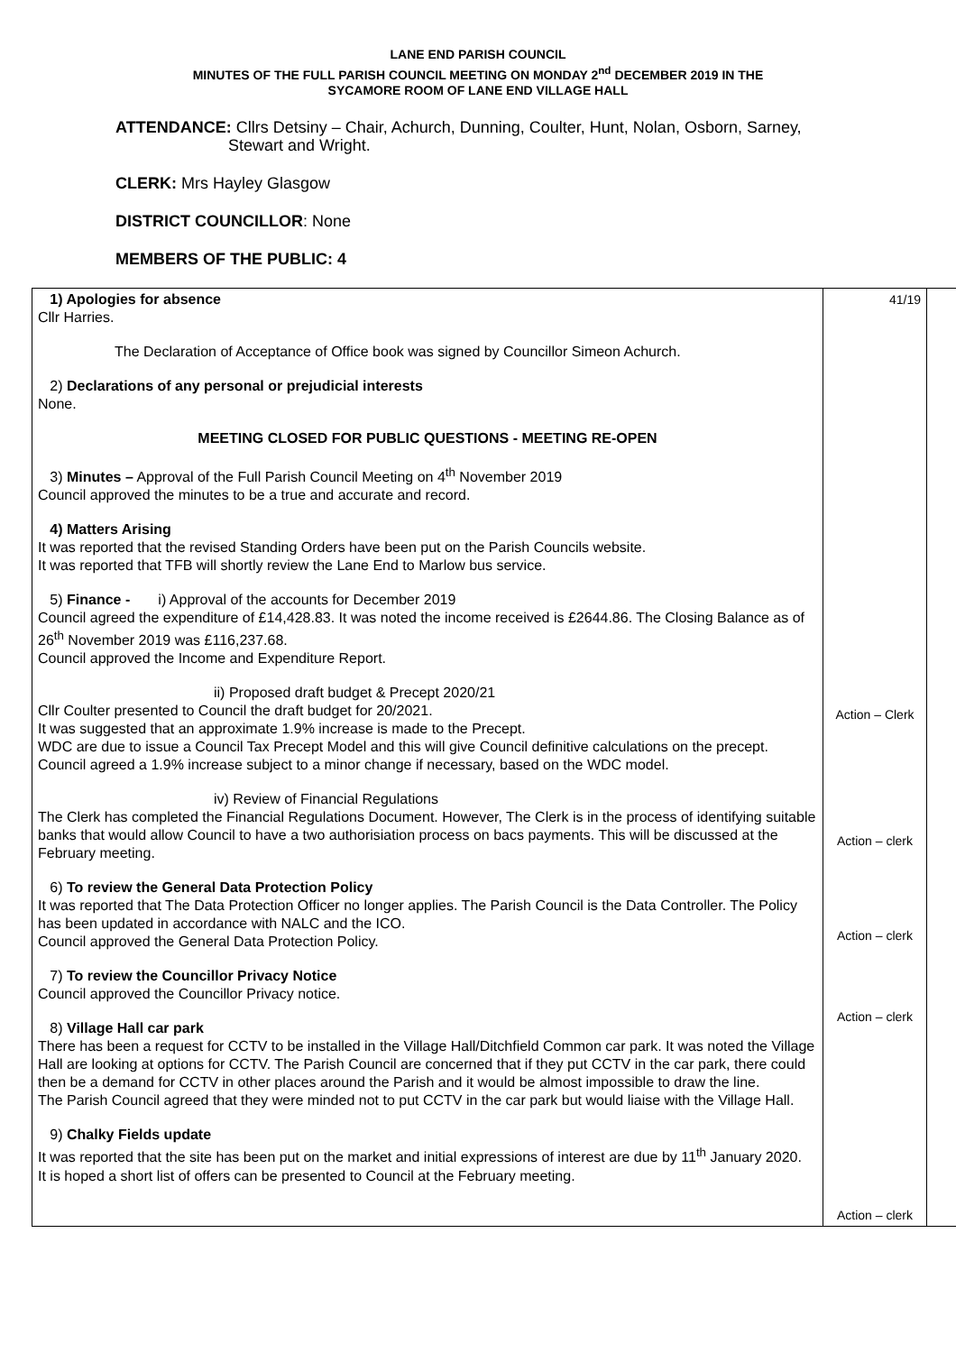LANE END PARISH COUNCIL
MINUTES OF THE FULL PARISH COUNCIL MEETING ON MONDAY 2<sup>nd</sup> DECEMBER 2019 IN THE
SYCAMORE ROOM OF LANE END VILLAGE HALL
ATTENDANCE: Cllrs Detsiny – Chair, Achurch, Dunning, Coulter, Hunt, Nolan, Osborn, Sarney,
Stewart and Wright.
CLERK: Mrs Hayley Glasgow
DISTRICT COUNCILLOR: None
MEMBERS OF THE PUBLIC: 4
| 1) Apologies for absence Cllr Harries. The Declaration of Acceptance of Office book was signed by Councillor Simeon Achurch. 2) Declarations of any personal or prejudicial interests None. MEETING CLOSED FOR PUBLIC QUESTIONS - MEETING RE-OPEN 3) Minutes – Approval of the Full Parish Council Meeting on 4<sup>th</sup> November 2019 Council approved the minutes to be a true and accurate and record. 4) Matters Arising It was reported that the revised Standing Orders have been put on the Parish Councils website. It was reported that TFB will shortly review the Lane End to Marlow bus service. 5) Finance - i) Approval of the accounts for December 2019 Council agreed the expenditure of £14,428.83. It was noted the income received is £2644.86. The Closing Balance as of 26<sup>th</sup> November 2019 was £116,237.68. Council approved the Income and Expenditure Report. ii) Proposed draft budget & Precept 2020/21 Cllr Coulter presented to Council the draft budget for 20/2021. It was suggested that an approximate 1.9% increase is made to the Precept. WDC are due to issue a Council Tax Precept Model and this will give Council definitive calculations on the precept. Council agreed a 1.9% increase subject to a minor change if necessary, based on the WDC model. iv) Review of Financial Regulations The Clerk has completed the Financial Regulations Document. However, The Clerk is in the process of identifying suitable banks that would allow Council to have a two authorisiation process on bacs payments. This will be discussed at the February meeting. 6) To review the General Data Protection Policy It was reported that The Data Protection Officer no longer applies. The Parish Council is the Data Controller. The Policy has been updated in accordance with NALC and the ICO. Council approved the General Data Protection Policy. 7) To review the Councillor Privacy Notice Council approved the Councillor Privacy notice. 8) Village Hall car park There has been a request for CCTV to be installed in the Village Hall/Ditchfield Common car park. It was noted the Village Hall are looking at options for CCTV. The Parish Council are concerned that if they put CCTV in the car park, there could then be a demand for CCTV in other places around the Parish and it would be almost impossible to draw the line. The Parish Council agreed that they were minded not to put CCTV in the car park but would liaise with the Village Hall. 9) Chalky Fields update It was reported that the site has been put on the market and initial expressions of interest are due by 11<sup>th</sup> January 2020. It is hoped a short list of offers can be presented to Council at the February meeting. | 41/19 Action – Clerk Action – clerk Action – clerk Action – clerk Action – clerk | |